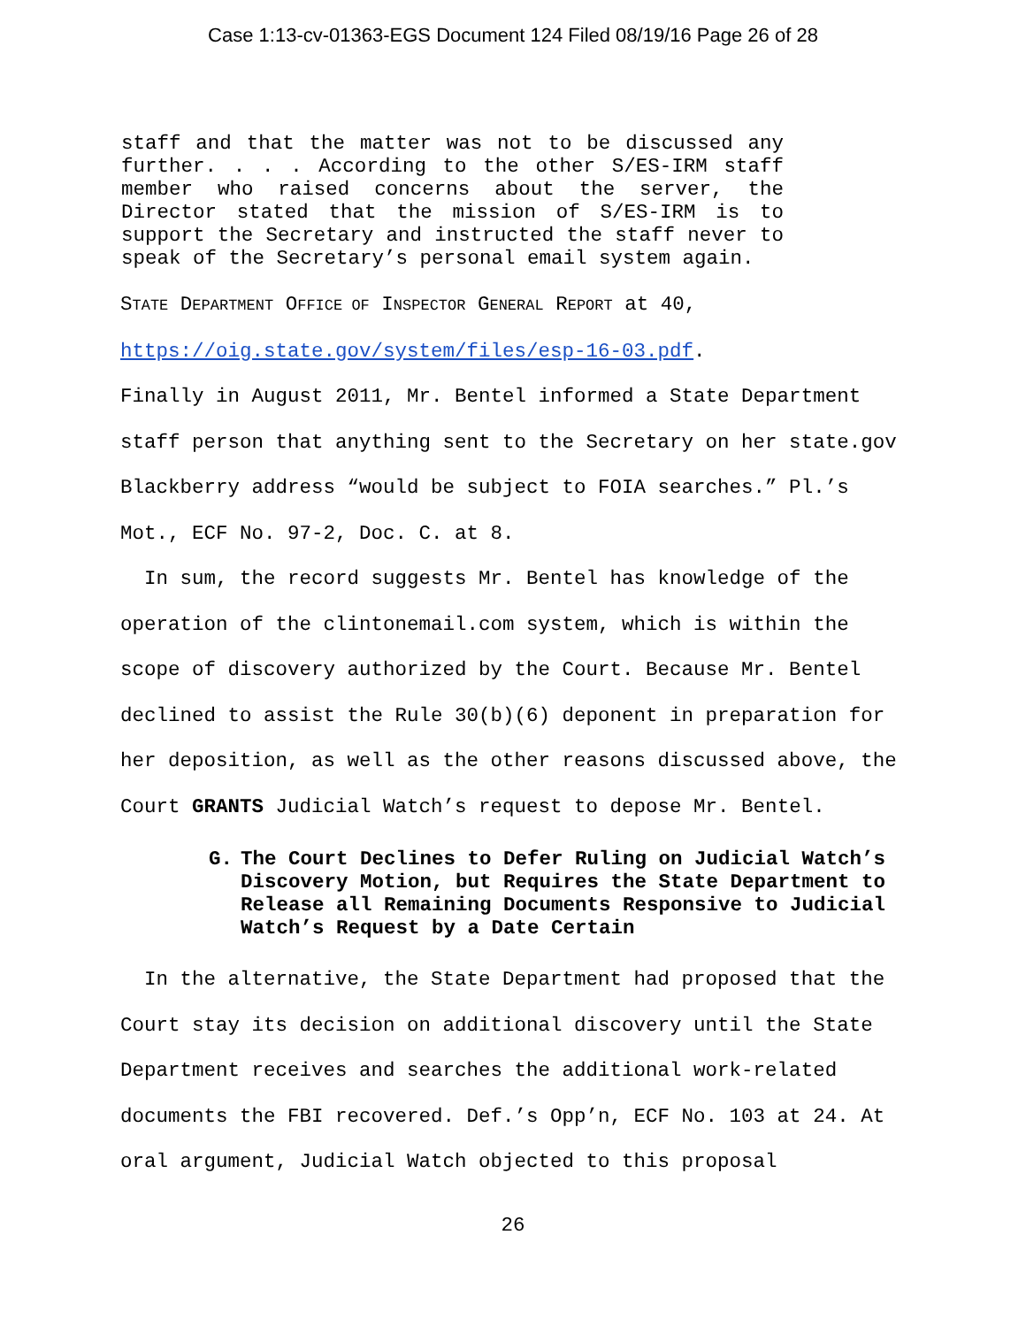Case 1:13-cv-01363-EGS Document 124 Filed 08/19/16 Page 26 of 28
staff and that the matter was not to be discussed any further. . . . According to the other S/ES-IRM staff member who raised concerns about the server, the Director stated that the mission of S/ES-IRM is to support the Secretary and instructed the staff never to speak of the Secretary’s personal email system again.
STATE DEPARTMENT OFFICE OF INSPECTOR GENERAL REPORT at 40,
https://oig.state.gov/system/files/esp-16-03.pdf.
Finally in August 2011, Mr. Bentel informed a State Department staff person that anything sent to the Secretary on her state.gov Blackberry address “would be subject to FOIA searches.” Pl.’s Mot., ECF No. 97-2, Doc. C. at 8.
In sum, the record suggests Mr. Bentel has knowledge of the operation of the clintonemail.com system, which is within the scope of discovery authorized by the Court. Because Mr. Bentel declined to assist the Rule 30(b)(6) deponent in preparation for her deposition, as well as the other reasons discussed above, the Court GRANTS Judicial Watch’s request to depose Mr. Bentel.
G. The Court Declines to Defer Ruling on Judicial Watch’s Discovery Motion, but Requires the State Department to Release all Remaining Documents Responsive to Judicial Watch’s Request by a Date Certain
In the alternative, the State Department had proposed that the Court stay its decision on additional discovery until the State Department receives and searches the additional work-related documents the FBI recovered. Def.’s Opp’n, ECF No. 103 at 24. At oral argument, Judicial Watch objected to this proposal
26